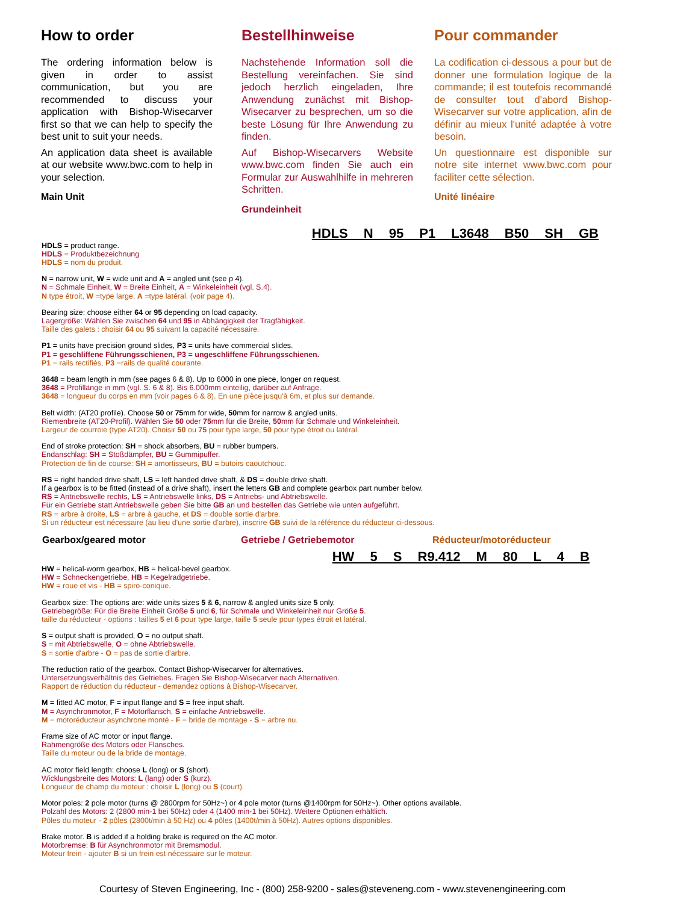How to order
The ordering information below is given in order to assist communication, but you are recommended to discuss your application with Bishop-Wisecarver first so that we can help to specify the best unit to suit your needs.
An application data sheet is available at our website www.bwc.com to help in your selection.
Main Unit
Bestellhinweise
Nachstehende Information soll die Bestellung vereinfachen. Sie sind jedoch herzlich eingeladen, Ihre Anwendung zunächst mit Bishop-Wisecarver zu besprechen, um so die beste Lösung für Ihre Anwendung zu finden.
Auf Bishop-Wisecarvers Website www.bwc.com finden Sie auch ein Formular zur Auswahlhilfe in mehreren Schritten.
Grundeinheit
Pour commander
La codification ci-dessous a pour but de donner une formulation logique de la commande; il est toutefois recommandé de consulter tout d'abord Bishop-Wisecarver sur votre application, afin de définir au mieux l'unité adaptée à votre besoin.
Un questionnaire est disponible sur notre site internet www.bwc.com pour faciliter cette sélection.
Unité linéaire
HDLS N 95 P1 L3648 B50 SH GB
HDLS = product range.
HDLS = Produktbezeichnung
HDLS = nom du produit.
N = narrow unit, W = wide unit and A = angled unit (see p 4).
N = Schmale Einheit, W = Breite Einheit, A = Winkeleinheit (vgl. S.4).
N type étroit, W =type large, A =type latéral. (voir page 4).
Bearing size: choose either 64 or 95 depending on load capacity.
Lagergröße: Wählen Sie zwischen 64 und 95 in Abhängigkeit der Tragfähigkeit.
Taille des galets : choisir 64 ou 95 suivant la capacité nécessaire.
P1 = units have precision ground slides, P3 = units have commercial slides.
P1 = geschliffene Führungsschienen, P3 = ungeschliffene Führungsschienen.
P1 = rails rectifiés, P3 =rails de qualité courante.
3648 = beam length in mm (see pages 6 & 8). Up to 6000 in one piece, longer on request.
3648 = Profillänge in mm (vgl. S. 6 & 8). Bis 6.000mm einteilig, darüber auf Anfrage.
3648 = longueur du corps en mm (voir pages 6 & 8). En une pièce jusqu'à 6m, et plus sur demande.
Belt width: (AT20 profile). Choose 50 or 75mm for wide, 50mm for narrow & angled units.
Riemenbreite (AT20-Profil). Wählen Sie 50 oder 75mm für die Breite, 50mm für Schmale und Winkeleinheit.
Largeur de courroie (type AT20). Choisir 50 ou 75 pour type large, 50 pour type étroit ou latéral.
End of stroke protection: SH = shock absorbers, BU = rubber bumpers.
Endanschlag: SH = Stoßdämpfer, BU = Gummipuffer.
Protection de fin de course: SH = amortisseurs, BU = butoirs caoutchouc.
RS = right handed drive shaft, LS = left handed drive shaft, & DS = double drive shaft.
If a gearbox is to be fitted (instead of a drive shaft), insert the letters GB and complete gearbox part number below.
RS = Antriebswelle rechts, LS = Antriebswelle links, DS = Antriebs- und Abtriebswelle.
Für ein Getriebe statt Antriebswelle geben Sie bitte GB an und bestellen das Getriebe wie unten aufgeführt.
RS = arbre à droite, LS = arbre à gauche, et DS = double sortie d'arbre.
Si un réducteur est nécessaire (au lieu d'une sortie d'arbre), inscrire GB suivi de la référence du réducteur ci-dessous.
Gearbox/geared motor Getriebe / Getriebemotor Réducteur/motoréducteur
HW 5 S R9.412 M 80 L 4 B
HW = helical-worm gearbox, HB = helical-bevel gearbox.
HW = Schneckengetriebe, HB = Kegelradgetriebe.
HW = roue et vis - HB = spiro-conique.
Gearbox size: The options are: wide units sizes 5 & 6, narrow & angled units size 5 only.
Getriebegröße: Für die Breite Einheit Größe 5 und 6, für Schmale und Winkeleinheit nur Größe 5.
taille du réducteur - options : tailles 5 et 6 pour type large, taille 5 seule pour types étroit et latéral.
S = output shaft is provided, O = no output shaft.
S = mit Abtriebswelle, O = ohne Abtriebswelle.
S = sortie d'arbre - O = pas de sortie d'arbre.
The reduction ratio of the gearbox. Contact Bishop-Wisecarver for alternatives.
Untersetzungsverhältnis des Getriebes. Fragen Sie Bishop-Wisecarver nach Alternativen.
Rapport de réduction du réducteur - demandez options à Bishop-Wisecarver.
M = fitted AC motor, F = input flange and S = free input shaft.
M = Asynchronmotor, F = Motorflansch, S = einfache Antriebswelle.
M = motoréducteur asynchrone monté - F = bride de montage - S = arbre nu.
Frame size of AC motor or input flange.
Rahmengröße des Motors oder Flansches.
Taille du moteur ou de la bride de montage.
AC motor field length: choose L (long) or S (short).
Wicklungsbreite des Motors: L (lang) oder S (kurz).
Longueur de champ du moteur : choisir L (long) ou S (court).
Motor poles: 2 pole motor (turns @ 2800rpm for 50Hz~) or 4 pole motor (turns @1400rpm for 50Hz~). Other options available.
Polzahl des Motors: 2 (2800 min-1 bei 50Hz) oder 4 (1400 min-1 bei 50Hz). Weitere Optionen erhältlich.
Pôles du moteur - 2 pôles (2800t/min à 50 Hz) ou 4 pôles (1400t/min à 50Hz). Autres options disponibles.
Brake motor. B is added if a holding brake is required on the AC motor.
Motorbremse: B für Asynchronmotor mit Bremsmodul.
Moteur frein - ajouter B si un frein est nécessaire sur le moteur.
Courtesy of Steven Engineering, Inc - (800) 258-9200 - sales@steveneng.com - www.stevenengineering.com